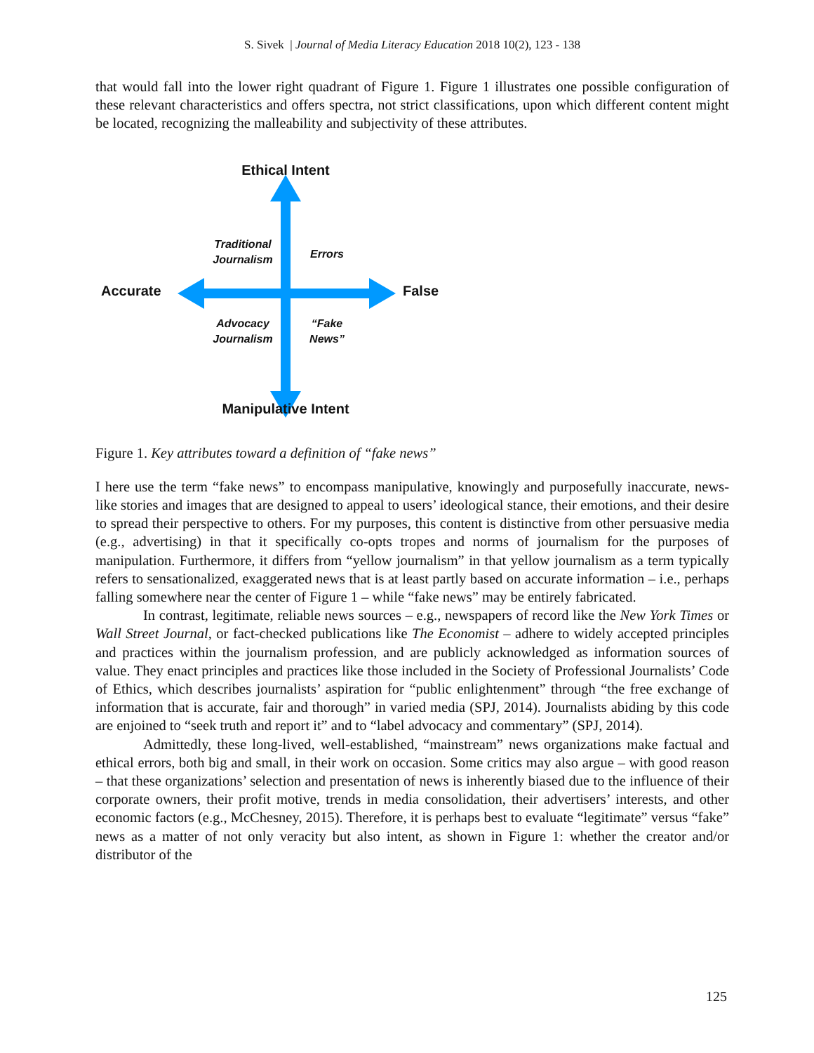S. Sivek | Journal of Media Literacy Education 2018 10(2), 123 - 138
that would fall into the lower right quadrant of Figure 1. Figure 1 illustrates one possible configuration of these relevant characteristics and offers spectra, not strict classifications, upon which different content might be located, recognizing the malleability and subjectivity of these attributes.
Ethical Intent
Accurate False
Manipulative Intent
Traditional
Journalism
Errors
Advocacy
Journalism
“Fake
News”
Figure 1. Key attributes toward a definition of “fake news”
I here use the term “fake news” to encompass manipulative, knowingly and purposefully inaccurate, news-like stories and images that are designed to appeal to users’ ideological stance, their emotions, and their desire to spread their perspective to others. For my purposes, this content is distinctive from other persuasive media (e.g., advertising) in that it specifically co-opts tropes and norms of journalism for the purposes of manipulation. Furthermore, it differs from “yellow journalism” in that yellow journalism as a term typically refers to sensationalized, exaggerated news that is at least partly based on accurate information – i.e., perhaps falling somewhere near the center of Figure 1 – while “fake news” may be entirely fabricated.
In contrast, legitimate, reliable news sources – e.g., newspapers of record like the New York Times or Wall Street Journal, or fact-checked publications like The Economist – adhere to widely accepted principles and practices within the journalism profession, and are publicly acknowledged as information sources of value. They enact principles and practices like those included in the Society of Professional Journalists’ Code of Ethics, which describes journalists’ aspiration for “public enlightenment” through “the free exchange of information that is accurate, fair and thorough” in varied media (SPJ, 2014). Journalists abiding by this code are enjoined to “seek truth and report it” and to “label advocacy and commentary” (SPJ, 2014).
Admittedly, these long-lived, well-established, “mainstream” news organizations make factual and ethical errors, both big and small, in their work on occasion. Some critics may also argue – with good reason – that these organizations’ selection and presentation of news is inherently biased due to the influence of their corporate owners, their profit motive, trends in media consolidation, their advertisers’ interests, and other economic factors (e.g., McChesney, 2015). Therefore, it is perhaps best to evaluate “legitimate” versus “fake” news as a matter of not only veracity but also intent, as shown in Figure 1: whether the creator and/or distributor of the
125